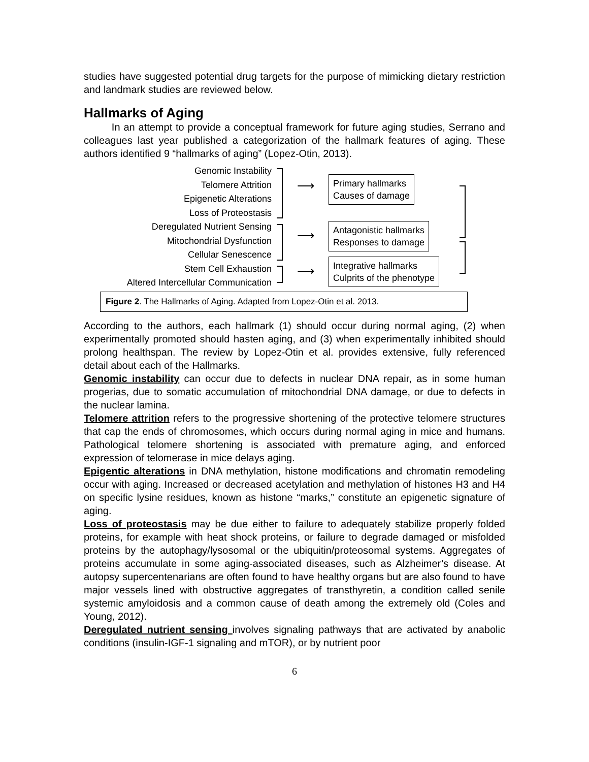studies have suggested potential drug targets for the purpose of mimicking dietary restriction and landmark studies are reviewed below.
Hallmarks of Aging
In an attempt to provide a conceptual framework for future aging studies, Serrano and colleagues last year published a categorization of the hallmark features of aging. These authors identified 9 “hallmarks of aging” (Lopez-Otin, 2013).
Genomic Instability
Telomere Attrition
Epigenetic Alterations
Loss of Proteostasis
Deregulated Nutrient Sensing
Mitochondrial Dysfunction
Cellular Senescence
Stem Cell Exhaustion
Altered Intercellular Communication
⟶
⟶
⟶
Primary hallmarks
Causes of damage
Antagonistic hallmarks
Responses to damage
Integrative hallmarks
Culprits of the phenotype
Figure 2. The Hallmarks of Aging. Adapted from Lopez-Otin et al. 2013.
According to the authors, each hallmark (1) should occur during normal aging, (2) when experimentally promoted should hasten aging, and (3) when experimentally inhibited should prolong healthspan. The review by Lopez-Otin et al. provides extensive, fully referenced detail about each of the Hallmarks.
Genomic instability can occur due to defects in nuclear DNA repair, as in some human progerias, due to somatic accumulation of mitochondrial DNA damage, or due to defects in the nuclear lamina.
Telomere attrition refers to the progressive shortening of the protective telomere structures that cap the ends of chromosomes, which occurs during normal aging in mice and humans. Pathological telomere shortening is associated with premature aging, and enforced expression of telomerase in mice delays aging.
Epigentic alterations in DNA methylation, histone modifications and chromatin remodeling occur with aging. Increased or decreased acetylation and methylation of histones H3 and H4 on specific lysine residues, known as histone “marks,” constitute an epigenetic signature of aging.
Loss of proteostasis may be due either to failure to adequately stabilize properly folded proteins, for example with heat shock proteins, or failure to degrade damaged or misfolded proteins by the autophagy/lysosomal or the ubiquitin/proteosomal systems. Aggregates of proteins accumulate in some aging-associated diseases, such as Alzheimer’s disease. At autopsy supercentenarians are often found to have healthy organs but are also found to have major vessels lined with obstructive aggregates of transthyretin, a condition called senile systemic amyloidosis and a common cause of death among the extremely old (Coles and Young, 2012).
Deregulated nutrient sensing involves signaling pathways that are activated by anabolic conditions (insulin-IGF-1 signaling and mTOR), or by nutrient poor
6